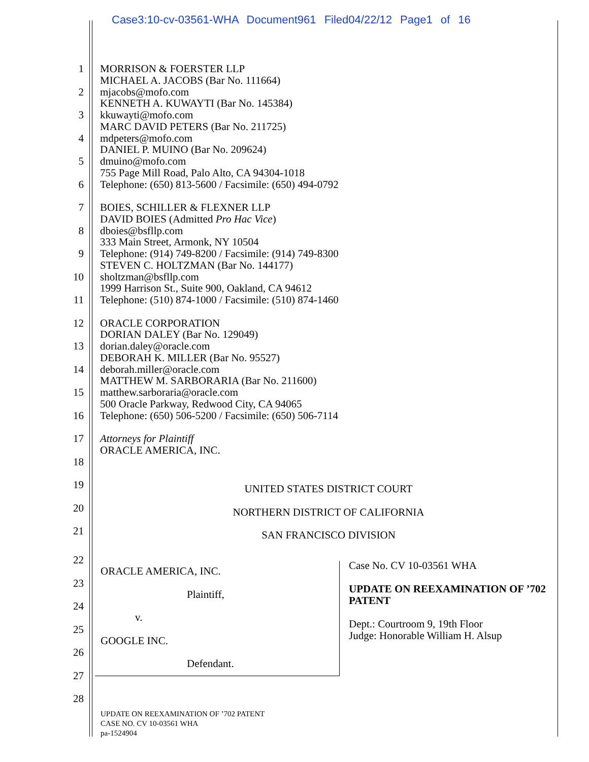Case3:10-cv-03561-WHA Document961 Filed04/22/12 Page1 of 16
1
MORRISON & FOERSTER LLP
MICHAEL A. JACOBS (Bar No. 111664)
2
mjacobs@mofo.com
KENNETH A. KUWAYTI (Bar No. 145384)
3
kkuwayti@mofo.com
MARC DAVID PETERS (Bar No. 211725)
4
mdpeters@mofo.com
DANIEL P. MUINO (Bar No. 209624)
5
dmuino@mofo.com
755 Page Mill Road, Palo Alto, CA 94304-1018
6
Telephone: (650) 813-5600 / Facsimile: (650) 494-0792
7
BOIES, SCHILLER & FLEXNER LLP
DAVID BOIES (Admitted Pro Hac Vice)
8
dboies@bsfllp.com
333 Main Street, Armonk, NY 10504
9
Telephone: (914) 749-8200 / Facsimile: (914) 749-8300
STEVEN C. HOLTZMAN (Bar No. 144177)
10
sholtzman@bsfllp.com
1999 Harrison St., Suite 900, Oakland, CA 94612
11
Telephone: (510) 874-1000 / Facsimile: (510) 874-1460
12
ORACLE CORPORATION
DORIAN DALEY (Bar No. 129049)
13
dorian.daley@oracle.com
DEBORAH K. MILLER (Bar No. 95527)
14
deborah.miller@oracle.com
MATTHEW M. SARBORARIA (Bar No. 211600)
15
matthew.sarboraria@oracle.com
500 Oracle Parkway, Redwood City, CA 94065
16
Telephone: (650) 506-5200 / Facsimile: (650) 506-7114
17
Attorneys for Plaintiff
ORACLE AMERICA, INC.
18
19
UNITED STATES DISTRICT COURT
20
NORTHERN DISTRICT OF CALIFORNIA
21
SAN FRANCISCO DIVISION
ORACLE AMERICA, INC.
Plaintiff,
v.
GOOGLE INC.
Defendant.
Case No. CV 10-03561 WHA
UPDATE ON REEXAMINATION OF ’702 PATENT
Dept.: Courtroom 9, 19th Floor
Judge: Honorable William H. Alsup
22
23
24
25
26
27
28
UPDATE ON REEXAMINATION OF ’702 PATENT
CASE NO. CV 10-03561 WHA
pa-1524904